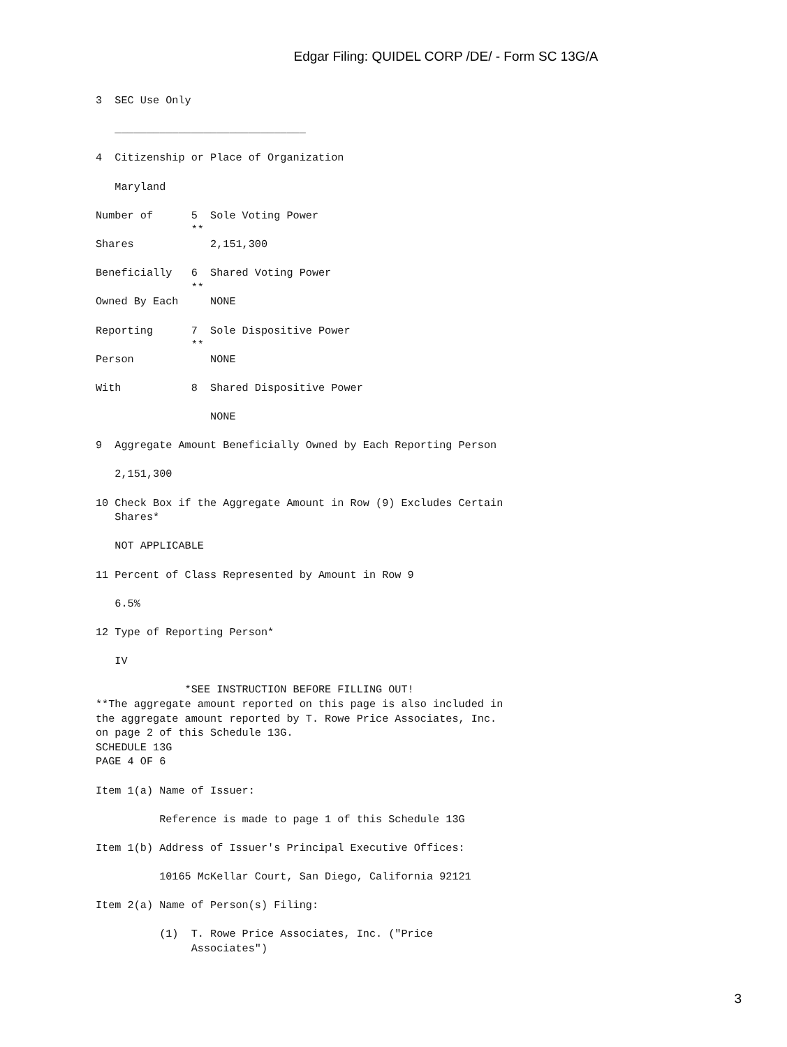Edgar Filing: QUIDEL CORP /DE/ - Form SC 13G/A
3  SEC Use Only

   ______________________________

4  Citizenship or Place of Organization

   Maryland

Number of      5  Sole Voting Power
               **
Shares            2,151,300

Beneficially   6  Shared Voting Power
               **
Owned By Each     NONE

Reporting      7  Sole Dispositive Power
               **
Person            NONE

With           8  Shared Dispositive Power

                  NONE

9  Aggregate Amount Beneficially Owned by Each Reporting Person

   2,151,300

10 Check Box if the Aggregate Amount in Row (9) Excludes Certain
   Shares*

   NOT APPLICABLE

11 Percent of Class Represented by Amount in Row 9

   6.5%

12 Type of Reporting Person*

   IV

              *SEE INSTRUCTION BEFORE FILLING OUT!
**The aggregate amount reported on this page is also included in
the aggregate amount reported by T. Rowe Price Associates, Inc.
on page 2 of this Schedule 13G.
SCHEDULE 13G
PAGE 4 OF 6

Item 1(a) Name of Issuer:

          Reference is made to page 1 of this Schedule 13G

Item 1(b) Address of Issuer's Principal Executive Offices:

          10165 McKellar Court, San Diego, California 92121

Item 2(a) Name of Person(s) Filing:

          (1)  T. Rowe Price Associates, Inc. ("Price
               Associates")
3